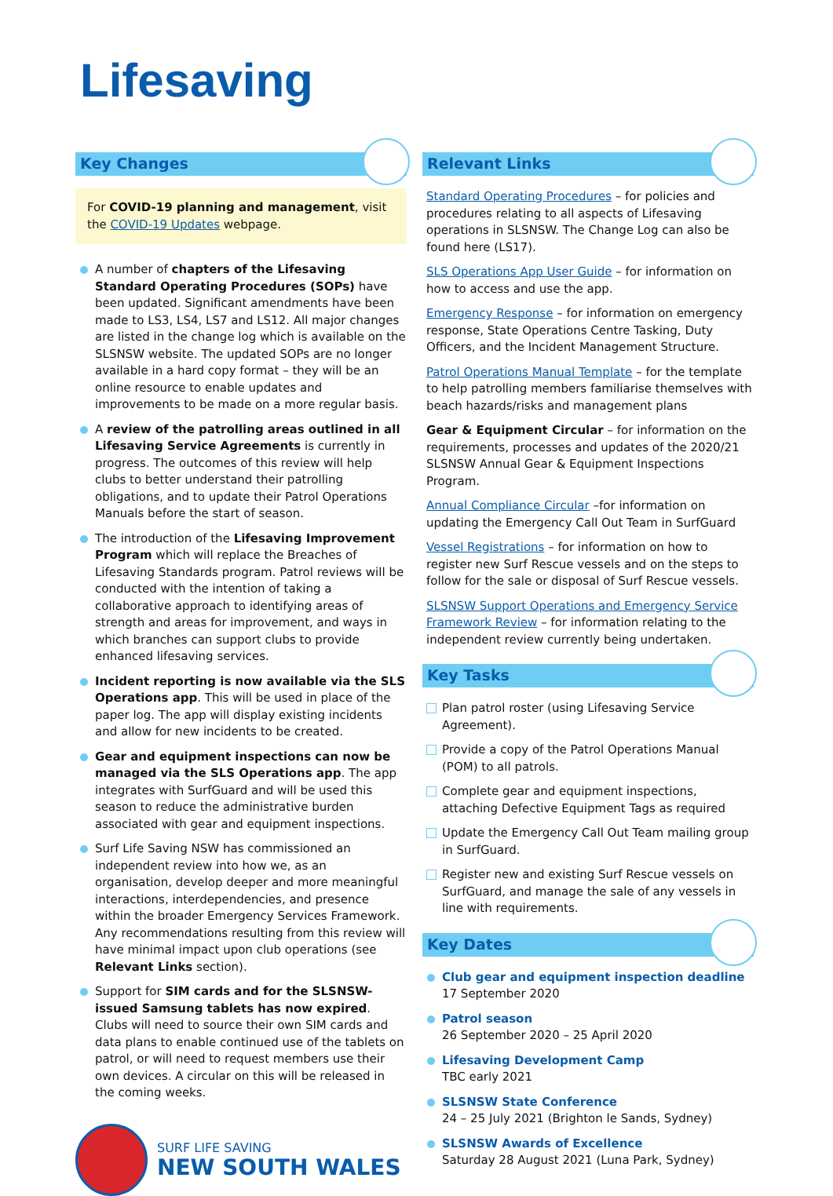Lifesaving
Key Changes
For COVID-19 planning and management, visit the COVID-19 Updates webpage.
A number of chapters of the Lifesaving Standard Operating Procedures (SOPs) have been updated. Significant amendments have been made to LS3, LS4, LS7 and LS12. All major changes are listed in the change log which is available on the SLSNSW website. The updated SOPs are no longer available in a hard copy format – they will be an online resource to enable updates and improvements to be made on a more regular basis.
A review of the patrolling areas outlined in all Lifesaving Service Agreements is currently in progress. The outcomes of this review will help clubs to better understand their patrolling obligations, and to update their Patrol Operations Manuals before the start of season.
The introduction of the Lifesaving Improvement Program which will replace the Breaches of Lifesaving Standards program. Patrol reviews will be conducted with the intention of taking a collaborative approach to identifying areas of strength and areas for improvement, and ways in which branches can support clubs to provide enhanced lifesaving services.
Incident reporting is now available via the SLS Operations app. This will be used in place of the paper log. The app will display existing incidents and allow for new incidents to be created.
Gear and equipment inspections can now be managed via the SLS Operations app. The app integrates with SurfGuard and will be used this season to reduce the administrative burden associated with gear and equipment inspections.
Surf Life Saving NSW has commissioned an independent review into how we, as an organisation, develop deeper and more meaningful interactions, interdependencies, and presence within the broader Emergency Services Framework. Any recommendations resulting from this review will have minimal impact upon club operations (see Relevant Links section).
Support for SIM cards and for the SLSNSW-issued Samsung tablets has now expired. Clubs will need to source their own SIM cards and data plans to enable continued use of the tablets on patrol, or will need to request members use their own devices. A circular on this will be released in the coming weeks.
SURF LIFE SAVING
NEW SOUTH WALES
Relevant Links
Standard Operating Procedures – for policies and procedures relating to all aspects of Lifesaving operations in SLSNSW. The Change Log can also be found here (LS17).
SLS Operations App User Guide – for information on how to access and use the app.
Emergency Response – for information on emergency response, State Operations Centre Tasking, Duty Officers, and the Incident Management Structure.
Patrol Operations Manual Template – for the template to help patrolling members familiarise themselves with beach hazards/risks and management plans
Gear & Equipment Circular – for information on the requirements, processes and updates of the 2020/21 SLSNSW Annual Gear & Equipment Inspections Program.
Annual Compliance Circular –for information on updating the Emergency Call Out Team in SurfGuard
Vessel Registrations – for information on how to register new Surf Rescue vessels and on the steps to follow for the sale or disposal of Surf Rescue vessels.
SLSNSW Support Operations and Emergency Service Framework Review – for information relating to the independent review currently being undertaken.
Key Tasks
Plan patrol roster (using Lifesaving Service Agreement).
Provide a copy of the Patrol Operations Manual (POM) to all patrols.
Complete gear and equipment inspections, attaching Defective Equipment Tags as required
Update the Emergency Call Out Team mailing group in SurfGuard.
Register new and existing Surf Rescue vessels on SurfGuard, and manage the sale of any vessels in line with requirements.
Key Dates
Club gear and equipment inspection deadline
17 September 2020
Patrol season
26 September 2020 – 25 April 2020
Lifesaving Development Camp
TBC early 2021
SLSNSW State Conference
24 – 25 July 2021 (Brighton le Sands, Sydney)
SLSNSW Awards of Excellence
Saturday 28 August 2021 (Luna Park, Sydney)